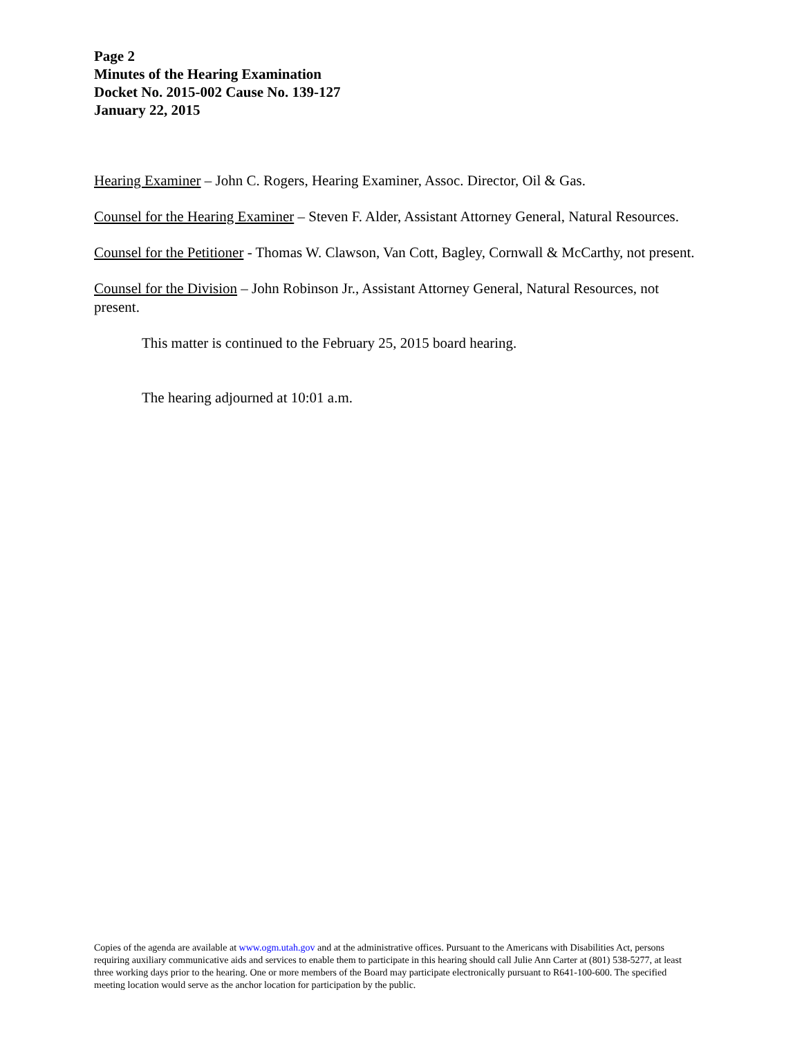Page 2
Minutes of the Hearing Examination
Docket No. 2015-002 Cause No. 139-127
January 22, 2015
Hearing Examiner – John C. Rogers, Hearing Examiner, Assoc. Director, Oil & Gas.
Counsel for the Hearing Examiner – Steven F. Alder, Assistant Attorney General, Natural Resources.
Counsel for the Petitioner - Thomas W. Clawson, Van Cott, Bagley, Cornwall & McCarthy, not present.
Counsel for the Division – John Robinson Jr., Assistant Attorney General, Natural Resources, not present.
This matter is continued to the February 25, 2015 board hearing.
The hearing adjourned at 10:01 a.m.
Copies of the agenda are available at www.ogm.utah.gov and at the administrative offices. Pursuant to the Americans with Disabilities Act, persons requiring auxiliary communicative aids and services to enable them to participate in this hearing should call Julie Ann Carter at (801) 538-5277, at least three working days prior to the hearing. One or more members of the Board may participate electronically pursuant to R641-100-600. The specified meeting location would serve as the anchor location for participation by the public.